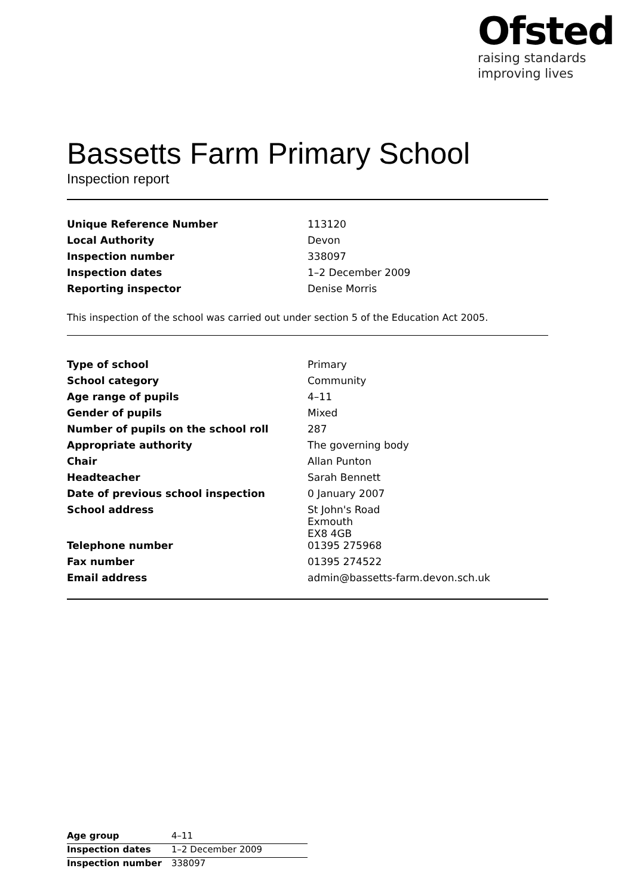Ofsted
raising standards
improving lives
Bassetts Farm Primary School
Inspection report
| Unique Reference Number | 113120 |
| Local Authority | Devon |
| Inspection number | 338097 |
| Inspection dates | 1–2 December 2009 |
| Reporting inspector | Denise Morris |
This inspection of the school was carried out under section 5 of the Education Act 2005.
| Type of school | Primary |
| School category | Community |
| Age range of pupils | 4–11 |
| Gender of pupils | Mixed |
| Number of pupils on the school roll | 287 |
| Appropriate authority | The governing body |
| Chair | Allan Punton |
| Headteacher | Sarah Bennett |
| Date of previous school inspection | 0 January 2007 |
| School address | St John's Road Exmouth EX8 4GB |
| Telephone number | 01395 275968 |
| Fax number | 01395 274522 |
| Email address | admin@bassetts-farm.devon.sch.uk |
| Age group | 4–11 |
| Inspection dates | 1–2 December 2009 |
| Inspection number | 338097 |